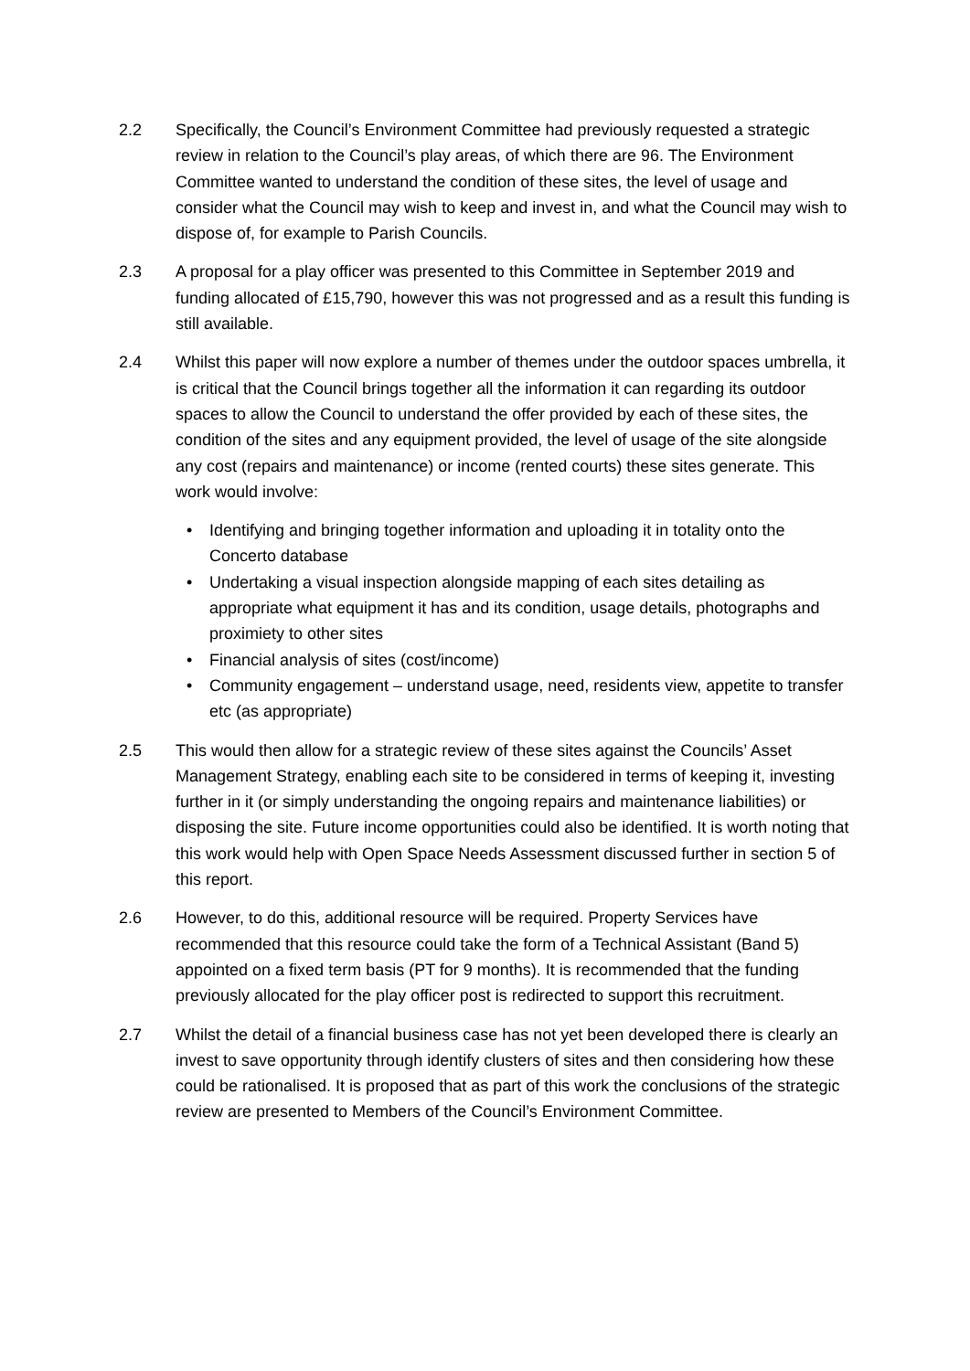2.2 Specifically, the Council’s Environment Committee had previously requested a strategic review in relation to the Council’s play areas, of which there are 96. The Environment Committee wanted to understand the condition of these sites, the level of usage and consider what the Council may wish to keep and invest in, and what the Council may wish to dispose of, for example to Parish Councils.
2.3 A proposal for a play officer was presented to this Committee in September 2019 and funding allocated of £15,790, however this was not progressed and as a result this funding is still available.
2.4 Whilst this paper will now explore a number of themes under the outdoor spaces umbrella, it is critical that the Council brings together all the information it can regarding its outdoor spaces to allow the Council to understand the offer provided by each of these sites, the condition of the sites and any equipment provided, the level of usage of the site alongside any cost (repairs and maintenance) or income (rented courts) these sites generate. This work would involve:
• Identifying and bringing together information and uploading it in totality onto the Concerto database
• Undertaking a visual inspection alongside mapping of each sites detailing as appropriate what equipment it has and its condition, usage details, photographs and proximiety to other sites
• Financial analysis of sites (cost/income)
• Community engagement – understand usage, need, residents view, appetite to transfer etc (as appropriate)
2.5 This would then allow for a strategic review of these sites against the Councils’ Asset Management Strategy, enabling each site to be considered in terms of keeping it, investing further in it (or simply understanding the ongoing repairs and maintenance liabilities) or disposing the site. Future income opportunities could also be identified. It is worth noting that this work would help with Open Space Needs Assessment discussed further in section 5 of this report.
2.6 However, to do this, additional resource will be required. Property Services have recommended that this resource could take the form of a Technical Assistant (Band 5) appointed on a fixed term basis (PT for 9 months). It is recommended that the funding previously allocated for the play officer post is redirected to support this recruitment.
2.7 Whilst the detail of a financial business case has not yet been developed there is clearly an invest to save opportunity through identify clusters of sites and then considering how these could be rationalised. It is proposed that as part of this work the conclusions of the strategic review are presented to Members of the Council’s Environment Committee.